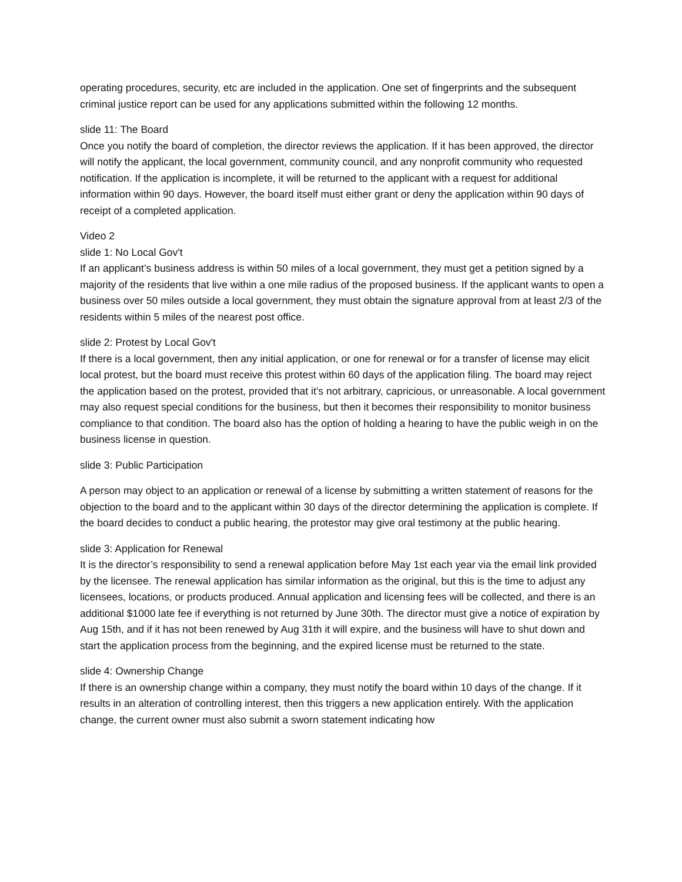operating procedures, security, etc are included in the application. One set of fingerprints and the subsequent criminal justice report can be used for any applications submitted within the following 12 months.
slide 11: The Board
Once you notify the board of completion, the director reviews the application. If it has been approved, the director will notify the applicant, the local government, community council, and any nonprofit community who requested notification. If the application is incomplete, it will be returned to the applicant with a request for additional information within 90 days. However, the board itself must either grant or deny the application within 90 days of receipt of a completed application.
Video 2
slide 1: No Local Gov't
If an applicant’s business address is within 50 miles of a local government, they must get a petition signed by a majority of the residents that live within a one mile radius of the proposed business. If the applicant wants to open a business over 50 miles outside a local government, they must obtain the signature approval from at least 2/3 of the residents within 5 miles of the nearest post office.
slide 2: Protest by Local Gov't
If there is a local government, then any initial application, or one for renewal or for a transfer of license may elicit local protest, but the board must receive this protest within 60 days of the application filing. The board may reject the application based on the protest, provided that it’s not arbitrary, capricious, or unreasonable. A local government may also request special conditions for the business, but then it becomes their responsibility to monitor business compliance to that condition. The board also has the option of holding a hearing to have the public weigh in on the business license in question.
slide 3: Public Participation
A person may object to an application or renewal of a license by submitting a written statement of reasons for the objection to the board and to the applicant within 30 days of the director determining the application is complete. If the board decides to conduct a public hearing, the protestor may give oral testimony at the public hearing.
slide 3: Application for Renewal
It is the director’s responsibility to send a renewal application before May 1st each year via the email link provided by the licensee. The renewal application has similar information as the original, but this is the time to adjust any licensees, locations, or products produced. Annual application and licensing fees will be collected, and there is an additional $1000 late fee if everything is not returned by June 30th. The director must give a notice of expiration by Aug 15th, and if it has not been renewed by Aug 31th it will expire, and the business will have to shut down and start the application process from the beginning, and the expired license must be returned to the state.
slide 4: Ownership Change
If there is an ownership change within a company, they must notify the board within 10 days of the change. If it results in an alteration of controlling interest, then this triggers a new application entirely. With the application change, the current owner must also submit a sworn statement indicating how